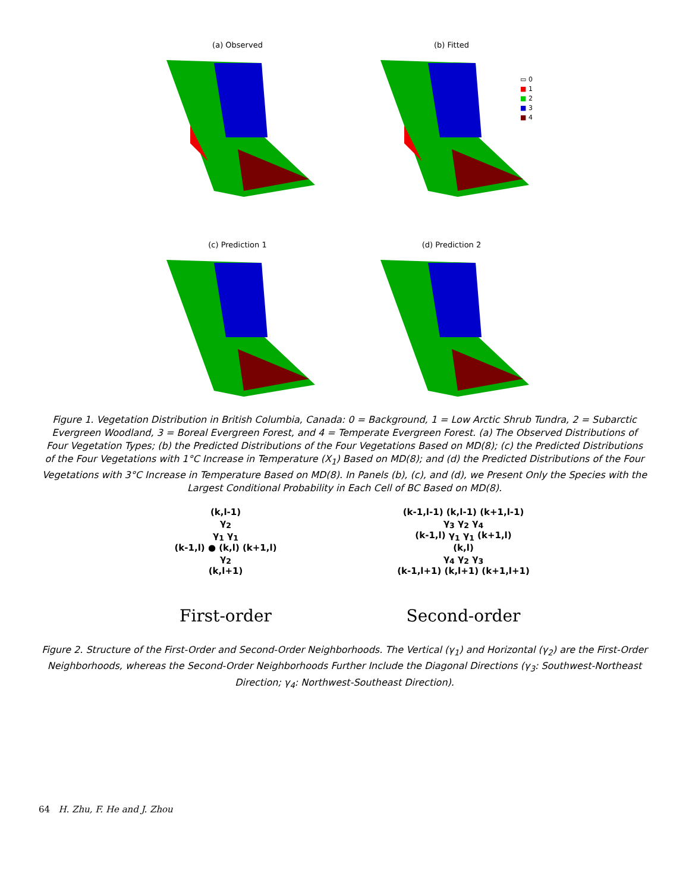(a) Observed (b) Fitted
▭ 0
■ 1
■ 2
■ 3
■ 4
(c) Prediction 1 (d) Prediction 2
Figure 1. Vegetation Distribution in British Columbia, Canada: 0 = Background, 1 = Low Arctic Shrub Tundra, 2 = Subarctic Evergreen Woodland, 3 = Boreal Evergreen Forest, and 4 = Temperate Evergreen Forest. (a) The Observed Distributions of Four Vegetation Types; (b) the Predicted Distributions of the Four Vegetations Based on MD(8); (c) the Predicted Distributions of the Four Vegetations with 1°C Increase in Temperature (X<sub>1</sub>) Based on MD(8); and (d) the Predicted Distributions of the Four Vegetations with 3°C Increase in Temperature Based on MD(8). In Panels (b), (c), and (d), we Present Only the Species with the Largest Conditional Probability in Each Cell of BC Based on MD(8).
(k,l-1)
γ<sub>2</sub>
γ<sub>1</sub> γ<sub>1</sub>
(k-1,l) ● (k,l) (k+1,l)
γ<sub>2</sub>
(k,l+1)
First-order
(k-1,l-1) (k,l-1) (k+1,l-1)
γ<sub>3</sub> γ<sub>2</sub> γ<sub>4</sub>
(k-1,l) γ<sub>1</sub> γ<sub>1</sub> (k+1,l)
(k,l)
γ<sub>4</sub> γ<sub>2</sub> γ<sub>3</sub>
(k-1,l+1) (k,l+1) (k+1,l+1)
Second-order
Figure 2. Structure of the First-Order and Second-Order Neighborhoods. The Vertical (γ<sub>1</sub>) and Horizontal (γ<sub>2</sub>) are the First-Order Neighborhoods, whereas the Second-Order Neighborhoods Further Include the Diagonal Directions (γ<sub>3</sub>: Southwest-Northeast Direction; γ<sub>4</sub>: Northwest-Southeast Direction).
64 H. Zhu, F. He and J. Zhou